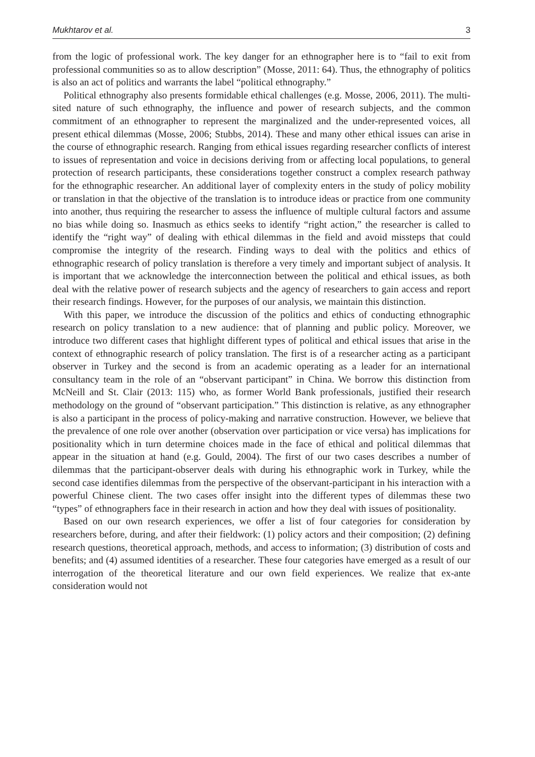Mukhtarov et al. 3
from the logic of professional work. The key danger for an ethnographer here is to “fail to exit from professional communities so as to allow description” (Mosse, 2011: 64). Thus, the ethnography of politics is also an act of politics and warrants the label “political ethnography.”
Political ethnography also presents formidable ethical challenges (e.g. Mosse, 2006, 2011). The multi-sited nature of such ethnography, the influence and power of research subjects, and the common commitment of an ethnographer to represent the marginalized and the under-represented voices, all present ethical dilemmas (Mosse, 2006; Stubbs, 2014). These and many other ethical issues can arise in the course of ethnographic research. Ranging from ethical issues regarding researcher conflicts of interest to issues of representation and voice in decisions deriving from or affecting local populations, to general protection of research participants, these considerations together construct a complex research pathway for the ethnographic researcher. An additional layer of complexity enters in the study of policy mobility or translation in that the objective of the translation is to introduce ideas or practice from one community into another, thus requiring the researcher to assess the influence of multiple cultural factors and assume no bias while doing so. Inasmuch as ethics seeks to identify “right action,” the researcher is called to identify the “right way” of dealing with ethical dilemmas in the field and avoid missteps that could compromise the integrity of the research. Finding ways to deal with the politics and ethics of ethnographic research of policy translation is therefore a very timely and important subject of analysis. It is important that we acknowledge the interconnection between the political and ethical issues, as both deal with the relative power of research subjects and the agency of researchers to gain access and report their research findings. However, for the purposes of our analysis, we maintain this distinction.
With this paper, we introduce the discussion of the politics and ethics of conducting ethnographic research on policy translation to a new audience: that of planning and public policy. Moreover, we introduce two different cases that highlight different types of political and ethical issues that arise in the context of ethnographic research of policy translation. The first is of a researcher acting as a participant observer in Turkey and the second is from an academic operating as a leader for an international consultancy team in the role of an “observant participant” in China. We borrow this distinction from McNeill and St. Clair (2013: 115) who, as former World Bank professionals, justified their research methodology on the ground of “observant participation.” This distinction is relative, as any ethnographer is also a participant in the process of policy-making and narrative construction. However, we believe that the prevalence of one role over another (observation over participation or vice versa) has implications for positionality which in turn determine choices made in the face of ethical and political dilemmas that appear in the situation at hand (e.g. Gould, 2004). The first of our two cases describes a number of dilemmas that the participant-observer deals with during his ethnographic work in Turkey, while the second case identifies dilemmas from the perspective of the observant-participant in his interaction with a powerful Chinese client. The two cases offer insight into the different types of dilemmas these two “types” of ethnographers face in their research in action and how they deal with issues of positionality.
Based on our own research experiences, we offer a list of four categories for consideration by researchers before, during, and after their fieldwork: (1) policy actors and their composition; (2) defining research questions, theoretical approach, methods, and access to information; (3) distribution of costs and benefits; and (4) assumed identities of a researcher. These four categories have emerged as a result of our interrogation of the theoretical literature and our own field experiences. We realize that ex-ante consideration would not